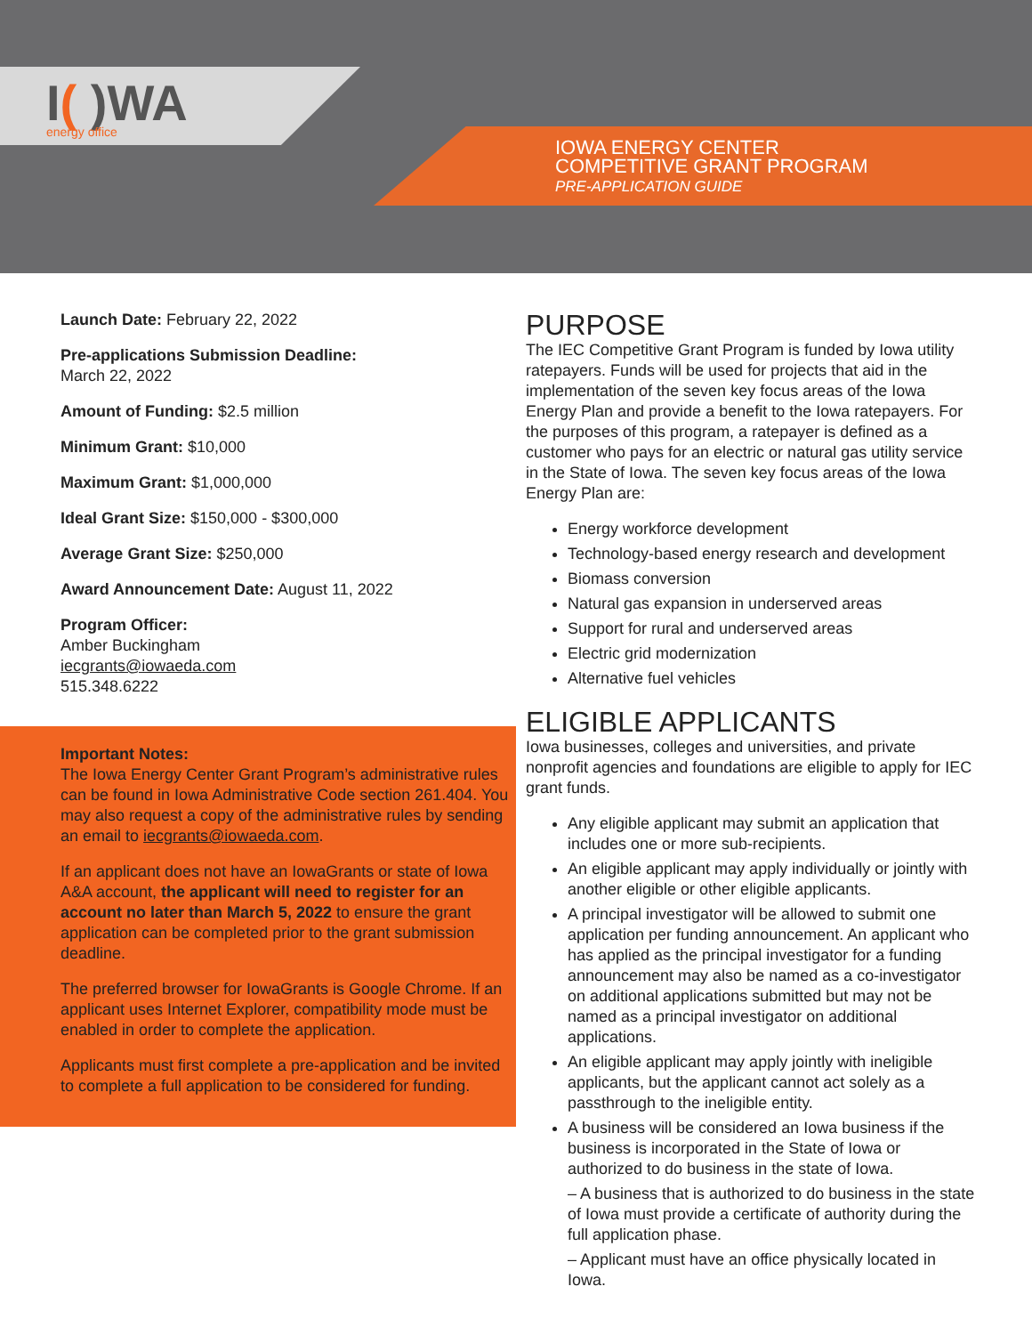I( )WA energy office
IOWA ENERGY CENTER
COMPETITIVE GRANT PROGRAM
PRE-APPLICATION GUIDE
Launch Date: February 22, 2022
Pre-applications Submission Deadline:
March 22, 2022
Amount of Funding: $2.5 million
Minimum Grant: $10,000
Maximum Grant: $1,000,000
Ideal Grant Size: $150,000 - $300,000
Average Grant Size: $250,000
Award Announcement Date: August 11, 2022
Program Officer:
Amber Buckingham
iecgrants@iowaeda.com
515.348.6222
Important Notes:
The Iowa Energy Center Grant Program’s administrative rules can be found in Iowa Administrative Code section 261.404. You may also request a copy of the administrative rules by sending an email to iecgrants@iowaeda.com.
If an applicant does not have an IowaGrants or state of Iowa A&A account, the applicant will need to register for an account no later than March 5, 2022 to ensure the grant application can be completed prior to the grant submission deadline.
The preferred browser for IowaGrants is Google Chrome. If an applicant uses Internet Explorer, compatibility mode must be enabled in order to complete the application.
Applicants must first complete a pre-application and be invited to complete a full application to be considered for funding.
PURPOSE
The IEC Competitive Grant Program is funded by Iowa utility ratepayers. Funds will be used for projects that aid in the implementation of the seven key focus areas of the Iowa Energy Plan and provide a benefit to the Iowa ratepayers. For the purposes of this program, a ratepayer is defined as a customer who pays for an electric or natural gas utility service in the State of Iowa. The seven key focus areas of the Iowa Energy Plan are:
Energy workforce development
Technology-based energy research and development
Biomass conversion
Natural gas expansion in underserved areas
Support for rural and underserved areas
Electric grid modernization
Alternative fuel vehicles
ELIGIBLE APPLICANTS
Iowa businesses, colleges and universities, and private nonprofit agencies and foundations are eligible to apply for IEC grant funds.
Any eligible applicant may submit an application that includes one or more sub-recipients.
An eligible applicant may apply individually or jointly with another eligible or other eligible applicants.
A principal investigator will be allowed to submit one application per funding announcement. An applicant who has applied as the principal investigator for a funding announcement may also be named as a co-investigator on additional applications submitted but may not be named as a principal investigator on additional applications.
An eligible applicant may apply jointly with ineligible applicants, but the applicant cannot act solely as a passthrough to the ineligible entity.
A business will be considered an Iowa business if the business is incorporated in the State of Iowa or authorized to do business in the state of Iowa.
– A business that is authorized to do business in the state of Iowa must provide a certificate of authority during the full application phase.
– Applicant must have an office physically located in Iowa.